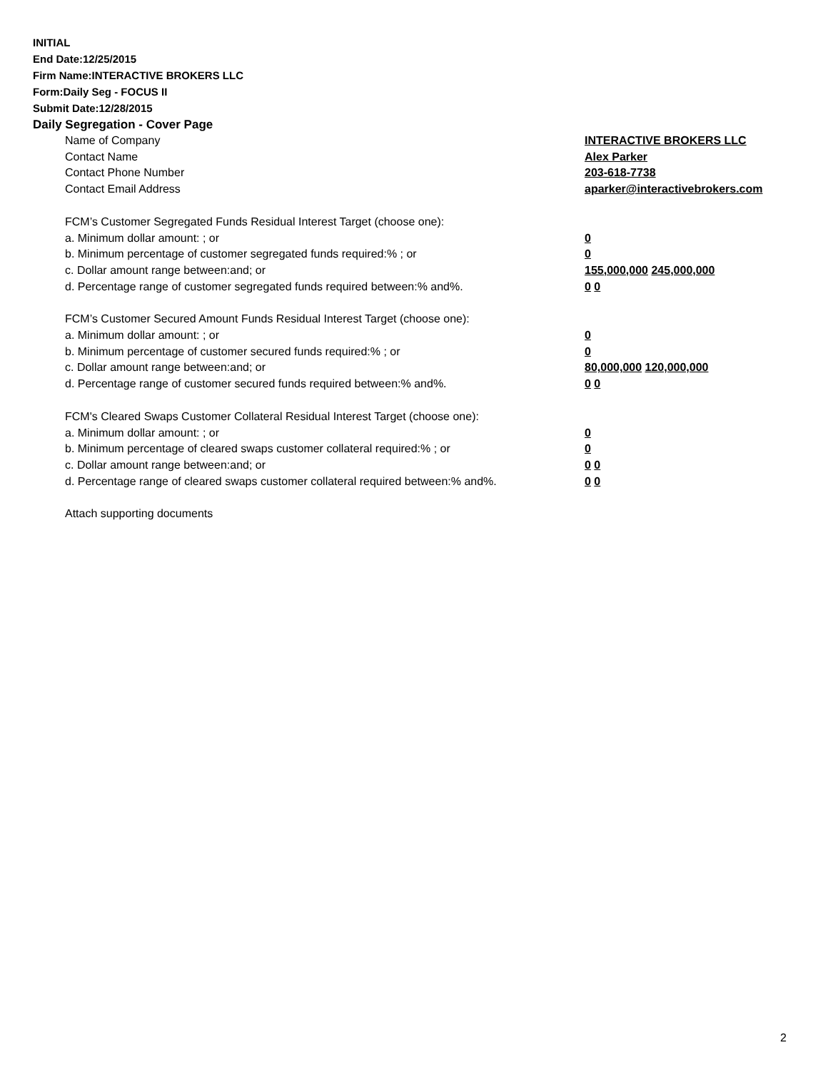INITIAL
End Date:12/25/2015
Firm Name:INTERACTIVE BROKERS LLC
Form:Daily Seg - FOCUS II
Submit Date:12/28/2015
Daily Segregation - Cover Page
Name of Company INTERACTIVE BROKERS LLC
Contact Name Alex Parker
Contact Phone Number 203-618-7738
Contact Email Address aparker@interactivebrokers.com
FCM’s Customer Segregated Funds Residual Interest Target (choose one):
a. Minimum dollar amount: ; or 0
b. Minimum percentage of customer segregated funds required:% ; or 0
c. Dollar amount range between:and; or 155,000,000 245,000,000
d. Percentage range of customer segregated funds required between:% and%. 0 0
FCM’s Customer Secured Amount Funds Residual Interest Target (choose one):
a. Minimum dollar amount: ; or 0
b. Minimum percentage of customer secured funds required:% ; or 0
c. Dollar amount range between:and; or 80,000,000 120,000,000
d. Percentage range of customer secured funds required between:% and%. 0 0
FCM's Cleared Swaps Customer Collateral Residual Interest Target (choose one):
a. Minimum dollar amount: ; or 0
b. Minimum percentage of cleared swaps customer collateral required:% ; or 0
c. Dollar amount range between:and; or 0 0
d. Percentage range of cleared swaps customer collateral required between:% and%.
0 0
Attach supporting documents
2